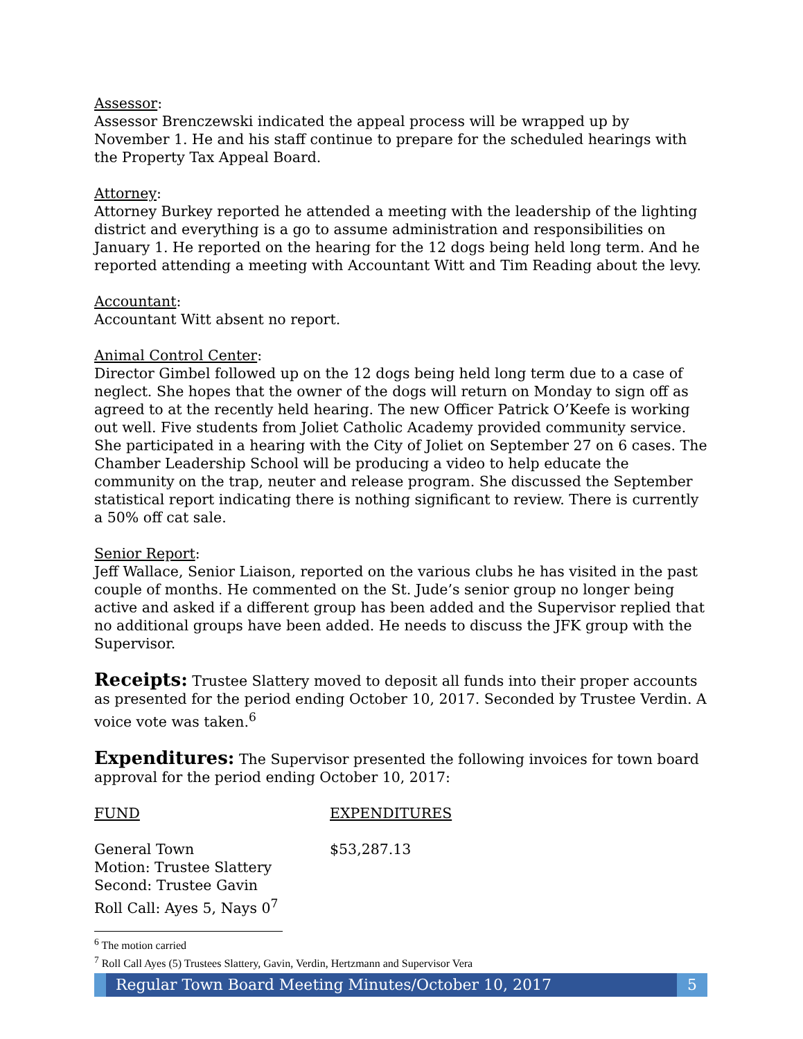Assessor:
Assessor Brenczewski indicated the appeal process will be wrapped up by November 1. He and his staff continue to prepare for the scheduled hearings with the Property Tax Appeal Board.
Attorney:
Attorney Burkey reported he attended a meeting with the leadership of the lighting district and everything is a go to assume administration and responsibilities on January 1. He reported on the hearing for the 12 dogs being held long term. And he reported attending a meeting with Accountant Witt and Tim Reading about the levy.
Accountant:
Accountant Witt absent no report.
Animal Control Center:
Director Gimbel followed up on the 12 dogs being held long term due to a case of neglect. She hopes that the owner of the dogs will return on Monday to sign off as agreed to at the recently held hearing. The new Officer Patrick O’Keefe is working out well. Five students from Joliet Catholic Academy provided community service. She participated in a hearing with the City of Joliet on September 27 on 6 cases. The Chamber Leadership School will be producing a video to help educate the community on the trap, neuter and release program. She discussed the September statistical report indicating there is nothing significant to review. There is currently a 50% off cat sale.
Senior Report:
Jeff Wallace, Senior Liaison, reported on the various clubs he has visited in the past couple of months. He commented on the St. Jude’s senior group no longer being active and asked if a different group has been added and the Supervisor replied that no additional groups have been added. He needs to discuss the JFK group with the Supervisor.
Receipts: Trustee Slattery moved to deposit all funds into their proper accounts as presented for the period ending October 10, 2017. Seconded by Trustee Verdin. A voice vote was taken.<sup>6</sup>
Expenditures: The Supervisor presented the following invoices for town board approval for the period ending October 10, 2017:
| FUND | EXPENDITURES |
| --- | --- |
| General Town | $53,287.13 |
Motion: Trustee Slattery
Second: Trustee Gavin
Roll Call: Ayes 5, Nays 0<sup>7</sup>
<sup>6</sup> The motion carried
<sup>7</sup> Roll Call Ayes (5) Trustees Slattery, Gavin, Verdin, Hertzmann and Supervisor Vera
Regular Town Board Meeting Minutes/October 10, 2017
5